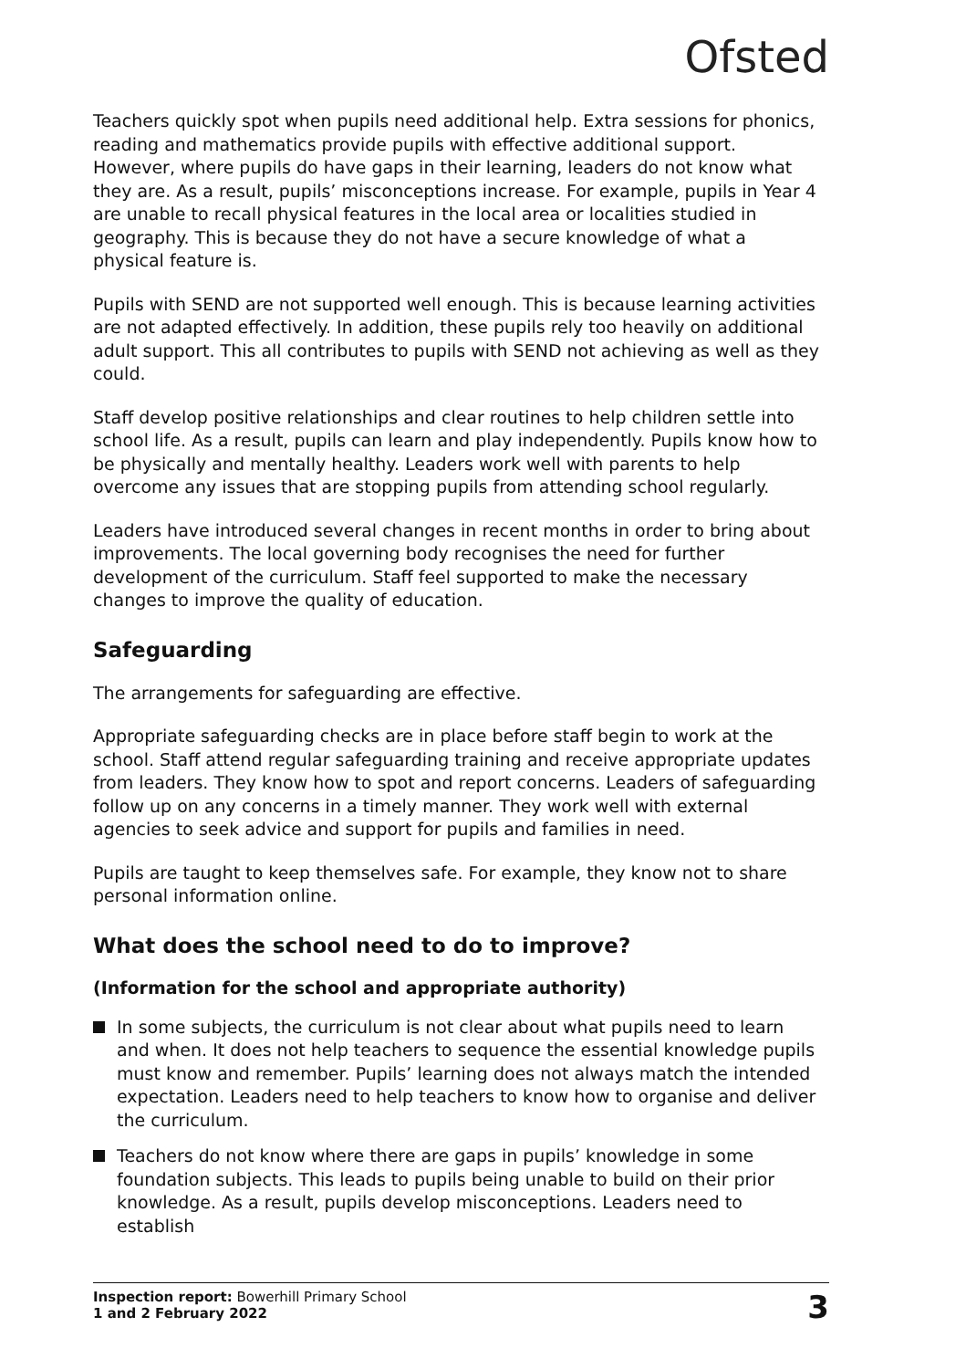Ofsted
Teachers quickly spot when pupils need additional help. Extra sessions for phonics, reading and mathematics provide pupils with effective additional support. However, where pupils do have gaps in their learning, leaders do not know what they are. As a result, pupils’ misconceptions increase. For example, pupils in Year 4 are unable to recall physical features in the local area or localities studied in geography. This is because they do not have a secure knowledge of what a physical feature is.
Pupils with SEND are not supported well enough. This is because learning activities are not adapted effectively. In addition, these pupils rely too heavily on additional adult support. This all contributes to pupils with SEND not achieving as well as they could.
Staff develop positive relationships and clear routines to help children settle into school life. As a result, pupils can learn and play independently. Pupils know how to be physically and mentally healthy. Leaders work well with parents to help overcome any issues that are stopping pupils from attending school regularly.
Leaders have introduced several changes in recent months in order to bring about improvements. The local governing body recognises the need for further development of the curriculum. Staff feel supported to make the necessary changes to improve the quality of education.
Safeguarding
The arrangements for safeguarding are effective.
Appropriate safeguarding checks are in place before staff begin to work at the school. Staff attend regular safeguarding training and receive appropriate updates from leaders. They know how to spot and report concerns. Leaders of safeguarding follow up on any concerns in a timely manner. They work well with external agencies to seek advice and support for pupils and families in need.
Pupils are taught to keep themselves safe. For example, they know not to share personal information online.
What does the school need to do to improve?
(Information for the school and appropriate authority)
In some subjects, the curriculum is not clear about what pupils need to learn and when. It does not help teachers to sequence the essential knowledge pupils must know and remember. Pupils’ learning does not always match the intended expectation. Leaders need to help teachers to know how to organise and deliver the curriculum.
Teachers do not know where there are gaps in pupils’ knowledge in some foundation subjects. This leads to pupils being unable to build on their prior knowledge. As a result, pupils develop misconceptions. Leaders need to establish
Inspection report: Bowerhill Primary School
1 and 2 February 2022
3